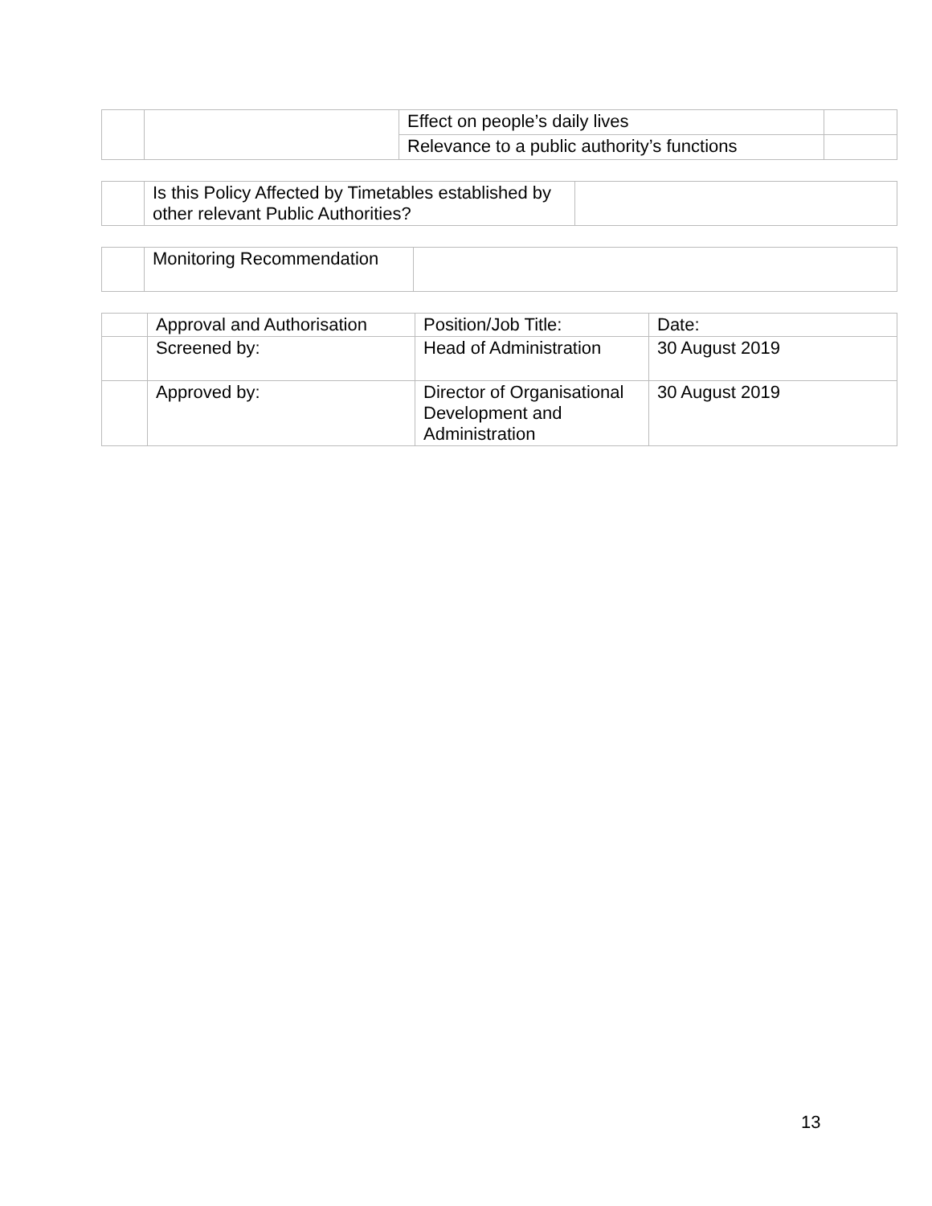| | | Effect on people’s daily lives | |
| | | Relevance to a public authority’s functions | |
| | Is this Policy Affected by Timetables established by other relevant Public Authorities? | |
| | Monitoring Recommendation | |
| | Approval and Authorisation | Position/Job Title: | Date: |
| | Screened by: | Head of Administration | 30 August 2019 |
| | Approved by: | Director of Organisational Development and Administration | 30 August 2019 |
13